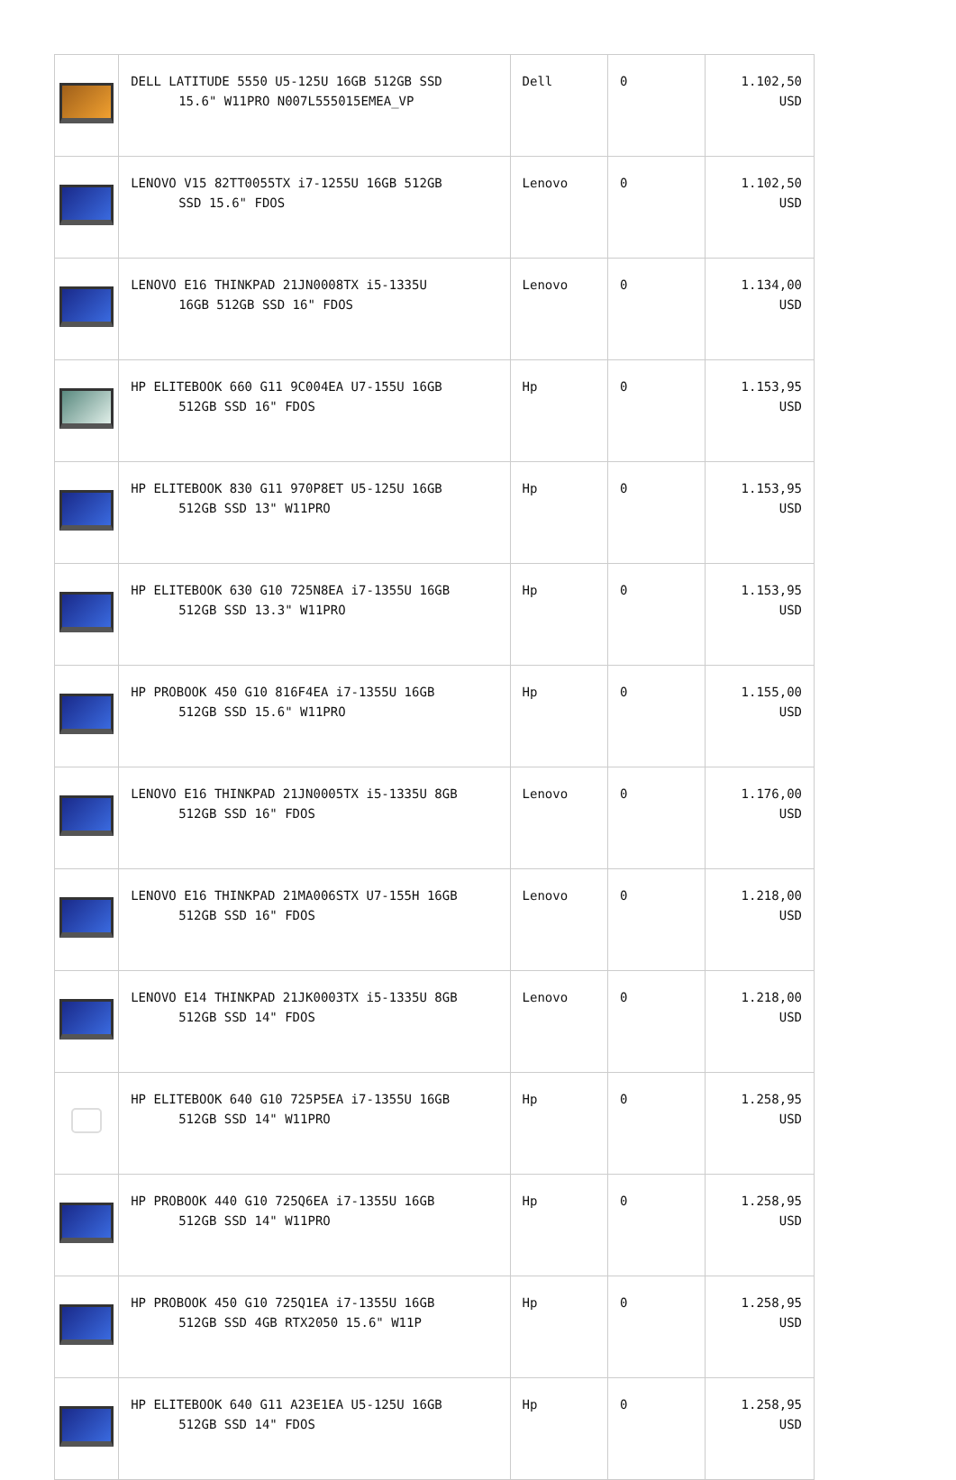| | DELL LATITUDE 5550 U5-125U 16GB 512GB SSD 15.6" W11PRO N007L555015EMEA_VP | Dell | 0 | 1.102,50 USD |
| | LENOVO V15 82TT0055TX i7-1255U 16GB 512GB SSD 15.6" FDOS | Lenovo | 0 | 1.102,50 USD |
| | LENOVO E16 THINKPAD 21JN0008TX i5-1335U 16GB 512GB SSD 16" FDOS | Lenovo | 0 | 1.134,00 USD |
| | HP ELITEBOOK 660 G11 9C004EA U7-155U 16GB 512GB SSD 16" FDOS | Hp | 0 | 1.153,95 USD |
| | HP ELITEBOOK 830 G11 970P8ET U5-125U 16GB 512GB SSD 13" W11PRO | Hp | 0 | 1.153,95 USD |
| | HP ELITEBOOK 630 G10 725N8EA i7-1355U 16GB 512GB SSD 13.3" W11PRO | Hp | 0 | 1.153,95 USD |
| | HP PROBOOK 450 G10 816F4EA i7-1355U 16GB 512GB SSD 15.6" W11PRO | Hp | 0 | 1.155,00 USD |
| | LENOVO E16 THINKPAD 21JN0005TX i5-1335U 8GB 512GB SSD 16" FDOS | Lenovo | 0 | 1.176,00 USD |
| | LENOVO E16 THINKPAD 21MA006STX U7-155H 16GB 512GB SSD 16" FDOS | Lenovo | 0 | 1.218,00 USD |
| | LENOVO E14 THINKPAD 21JK0003TX i5-1335U 8GB 512GB SSD 14" FDOS | Lenovo | 0 | 1.218,00 USD |
| | HP ELITEBOOK 640 G10 725P5EA i7-1355U 16GB 512GB SSD 14" W11PRO | Hp | 0 | 1.258,95 USD |
| | HP PROBOOK 440 G10 725Q6EA i7-1355U 16GB 512GB SSD 14" W11PRO | Hp | 0 | 1.258,95 USD |
| | HP PROBOOK 450 G10 725Q1EA i7-1355U 16GB 512GB SSD 4GB RTX2050 15.6" W11P | Hp | 0 | 1.258,95 USD |
| | HP ELITEBOOK 640 G11 A23E1EA U5-125U 16GB 512GB SSD 14" FDOS | Hp | 0 | 1.258,95 USD |